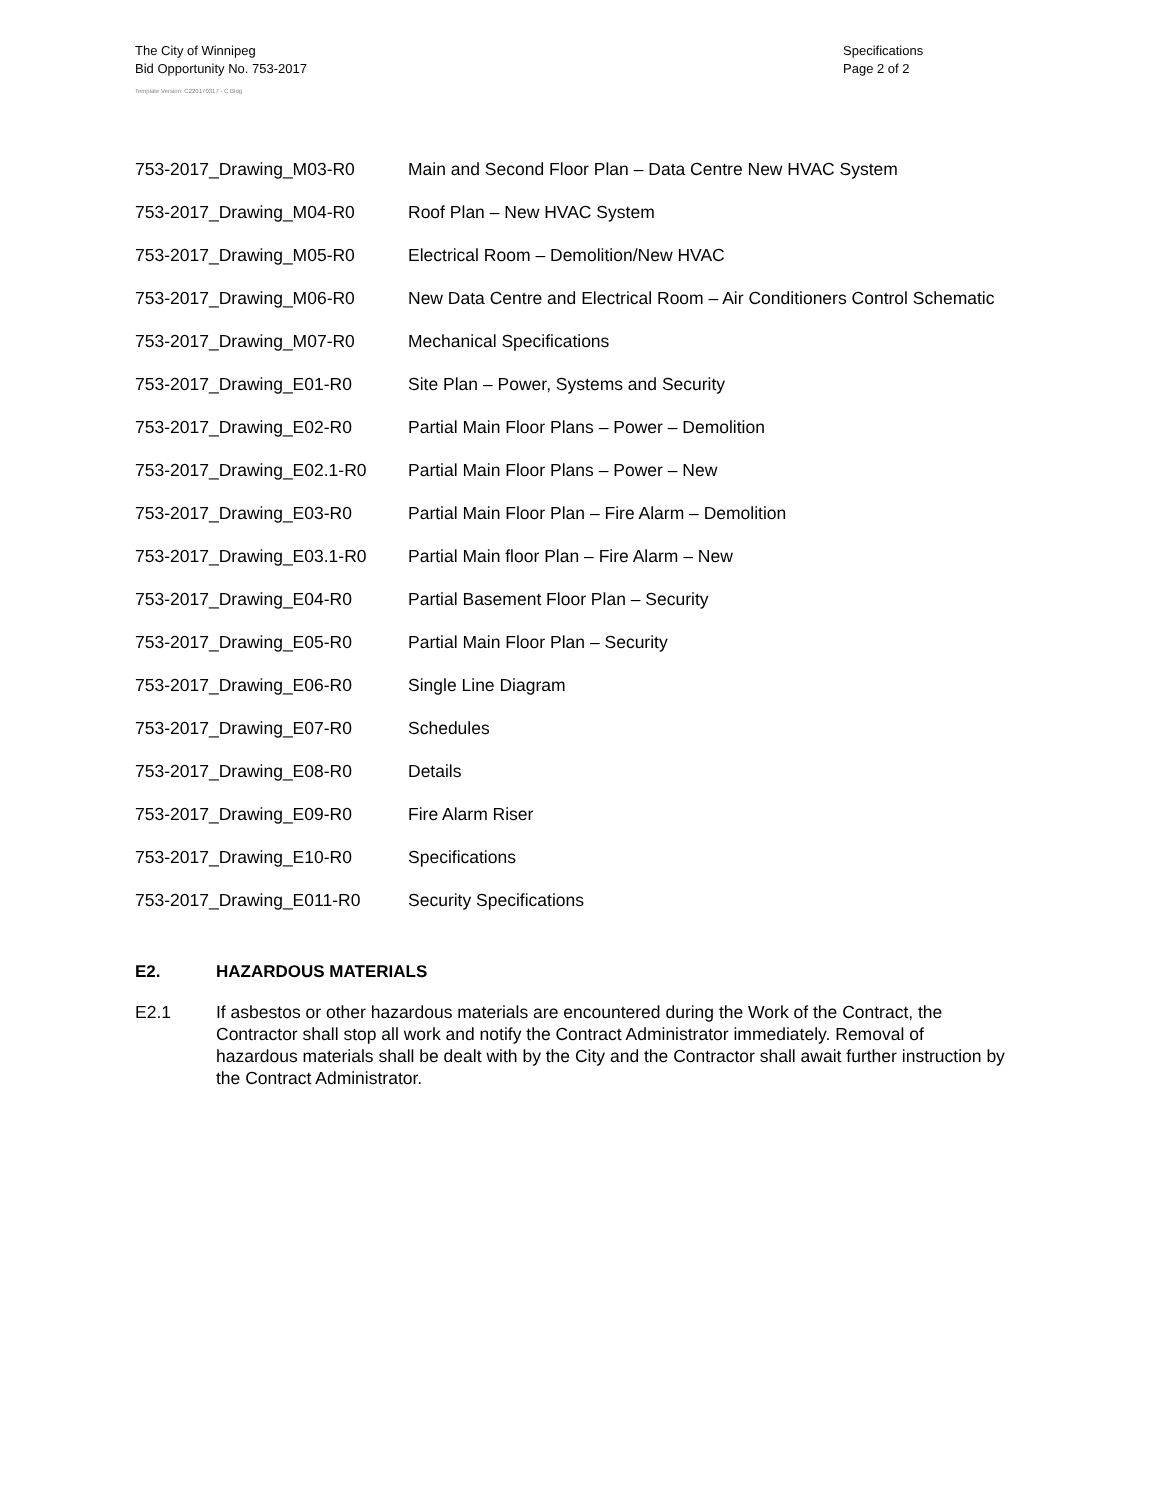The City of Winnipeg
Bid Opportunity No. 753-2017
Template Version: C220170317 - C Bldg
Specifications
Page 2 of 2
753-2017_Drawing_M03-R0 Main and Second Floor Plan – Data Centre New HVAC System
753-2017_Drawing_M04-R0 Roof Plan – New HVAC System
753-2017_Drawing_M05-R0 Electrical Room – Demolition/New HVAC
753-2017_Drawing_M06-R0 New Data Centre and Electrical Room – Air Conditioners Control Schematic
753-2017_Drawing_M07-R0 Mechanical Specifications
753-2017_Drawing_E01-R0 Site Plan – Power, Systems and Security
753-2017_Drawing_E02-R0 Partial Main Floor Plans – Power – Demolition
753-2017_Drawing_E02.1-R0 Partial Main Floor Plans – Power – New
753-2017_Drawing_E03-R0 Partial Main Floor Plan – Fire Alarm – Demolition
753-2017_Drawing_E03.1-R0 Partial Main floor Plan – Fire Alarm – New
753-2017_Drawing_E04-R0 Partial Basement Floor Plan – Security
753-2017_Drawing_E05-R0 Partial Main Floor Plan – Security
753-2017_Drawing_E06-R0 Single Line Diagram
753-2017_Drawing_E07-R0 Schedules
753-2017_Drawing_E08-R0 Details
753-2017_Drawing_E09-R0 Fire Alarm Riser
753-2017_Drawing_E10-R0 Specifications
753-2017_Drawing_E011-R0 Security Specifications
E2. HAZARDOUS MATERIALS
E2.1 If asbestos or other hazardous materials are encountered during the Work of the Contract, the Contractor shall stop all work and notify the Contract Administrator immediately. Removal of hazardous materials shall be dealt with by the City and the Contractor shall await further instruction by the Contract Administrator.